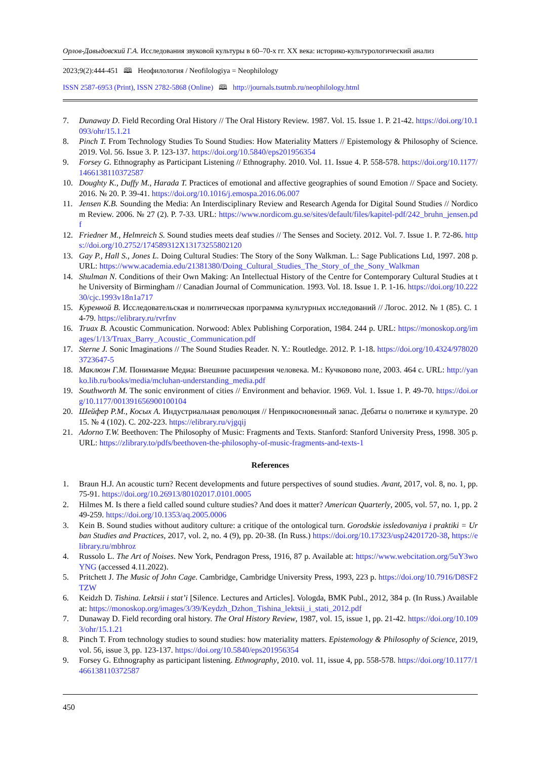Орлов-Давыдовский Г.А. Исследования звуковой культуры в 60–70-х гг. XX века: историко-культурологический анализ
2023;9(2):444-451 🕮 Неофилология / Neofilologiya = Neophilology
ISSN 2587-6953 (Print), ISSN 2782-5868 (Online) 🕮 http://journals.tsutmb.ru/neophilology.html
7. Dunaway D. Field Recording Oral History // The Oral History Review. 1987. Vol. 15. Issue 1. P. 21-42. https://doi.org/10.1093/ohr/15.1.21
8. Pinch T. From Technology Studies To Sound Studies: How Materiality Matters // Epistemology & Philosophy of Science. 2019. Vol. 56. Issue 3. P. 123-137. https://doi.org/10.5840/eps201956354
9. Forsey G. Ethnography as Participant Listening // Ethnography. 2010. Vol. 11. Issue 4. P. 558-578. https://doi.org/10.1177/1466138110372587
10. Doughty K., Duffy M., Harada T. Practices of emotional and affective geographies of sound Emotion // Space and Society. 2016. № 20. P. 39-41. https://doi.org/10.1016/j.emospa.2016.06.007
11. Jensen K.B. Sounding the Media: An Interdisciplinary Review and Research Agenda for Digital Sound Studies // Nordicom Review. 2006. № 27 (2). P. 7-33. URL: https://www.nordicom.gu.se/sites/default/files/kapitel-pdf/242_bruhn_jensen.pdf
12. Friedner M., Helmreich S. Sound studies meets deaf studies // The Senses and Society. 2012. Vol. 7. Issue 1. P. 72-86. https://doi.org/10.2752/174589312X13173255802120
13. Gay P., Hall S., Jones L. Doing Cultural Studies: The Story of the Sony Walkman. L.: Sage Publications Ltd, 1997. 208 p. URL: https://www.academia.edu/21381380/Doing_Cultural_Studies_The_Story_of_the_Sony_Walkman
14. Shulman N. Conditions of their Own Making: An Intellectual History of the Centre for Contemporary Cultural Studies at the University of Birmingham // Canadian Journal of Communication. 1993. Vol. 18. Issue 1. P. 1-16. https://doi.org/10.22230/cjc.1993v18n1a717
15. Куренной В. Исследовательская и политическая программа культурных исследований // Логос. 2012. № 1 (85). С. 14-79. https://elibrary.ru/rvrfnv
16. Truax B. Acoustic Communication. Norwood: Ablex Publishing Corporation, 1984. 244 p. URL: https://monoskop.org/images/1/13/Truax_Barry_Acoustic_Communication.pdf
17. Sterne J. Sonic Imaginations // The Sound Studies Reader. N. Y.: Routledge. 2012. P. 1-18. https://doi.org/10.4324/9780203723647-5
18. Маклюэн Г.М. Понимание Медиа: Внешние расширения человека. М.: Кучковово поле, 2003. 464 с. URL: http://yanko.lib.ru/books/media/mcluhan-understanding_media.pdf
19. Southworth M. The sonic environment of cities // Environment and behavior. 1969. Vol. 1. Issue 1. P. 49-70. https://doi.org/10.1177/001391656900100104
20. Шейфер Р.М., Косых А. Индустриальная революция // Неприкосновенный запас. Дебаты о политике и культуре. 2015. № 4 (102). С. 202-223. https://elibrary.ru/vjgqij
21. Adorno T.W. Beethoven: The Philosophy of Music: Fragments and Texts. Stanford: Stanford University Press, 1998. 305 p. URL: https://zlibrary.to/pdfs/beethoven-the-philosophy-of-music-fragments-and-texts-1
References
1. Braun H.J. An acoustic turn? Recent developments and future perspectives of sound studies. Avant, 2017, vol. 8, no. 1, pp. 75-91. https://doi.org/10.26913/80102017.0101.0005
2. Hilmes M. Is there a field called sound culture studies? And does it matter? American Quarterly, 2005, vol. 57, no. 1, pp. 249-259. https://doi.org/10.1353/aq.2005.0006
3. Kein B. Sound studies without auditory culture: a critique of the ontological turn. Gorodskie issledovaniya i praktiki = Urban Studies and Practices, 2017, vol. 2, no. 4 (9), pp. 20-38. (In Russ.) https://doi.org/10.17323/usp24201720-38, https://elibrary.ru/mbhroz
4. Russolo L. The Art of Noises. New York, Pendragon Press, 1916, 87 p. Available at: https://www.webcitation.org/5uY3woYNG (accessed 4.11.2022).
5. Pritchett J. The Music of John Cage. Cambridge, Cambridge University Press, 1993, 223 p. https://doi.org/10.7916/D8SF2TZW
6. Keidzh D. Tishina. Lektsii i stat’i [Silence. Lectures and Articles]. Vologda, BMK Publ., 2012, 384 p. (In Russ.) Available at: https://monoskop.org/images/3/39/Keydzh_Dzhon_Tishina_lektsii_i_stati_2012.pdf
7. Dunaway D. Field recording oral history. The Oral History Review, 1987, vol. 15, issue 1, pp. 21-42. https://doi.org/10.1093/ohr/15.1.21
8. Pinch T. From technology studies to sound studies: how materiality matters. Epistemology & Philosophy of Science, 2019, vol. 56, issue 3, pp. 123-137. https://doi.org/10.5840/eps201956354
9. Forsey G. Ethnography as participant listening. Ethnography, 2010. vol. 11, issue 4, pp. 558-578. https://doi.org/10.1177/1466138110372587
450